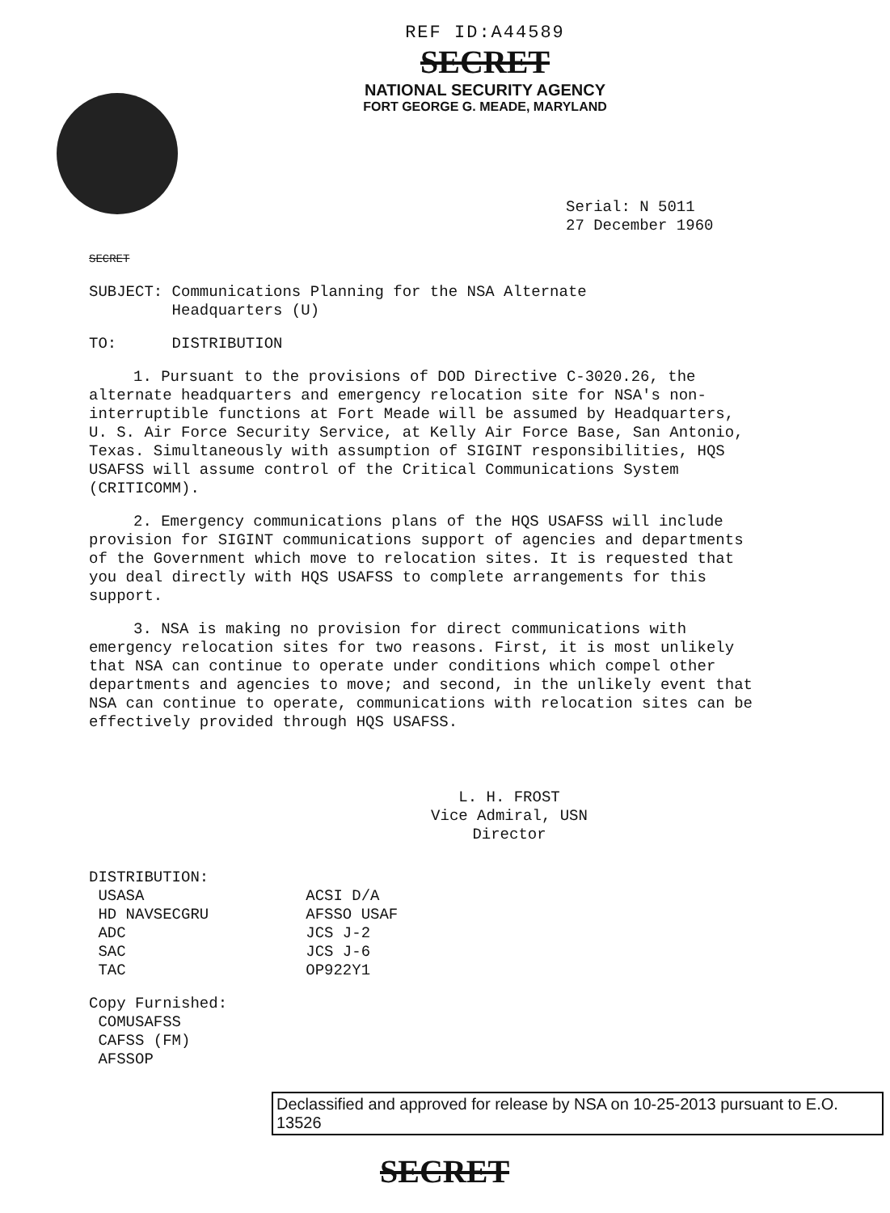REF ID:A44589
SECRET
NATIONAL SECURITY AGENCY
FORT GEORGE G. MEADE, MARYLAND
Serial: N 5011
27 December 1960
SECRET
SUBJECT: Communications Planning for the NSA Alternate
Headquarters (U)
TO: DISTRIBUTION
1. Pursuant to the provisions of DOD Directive C-3020.26, the alternate headquarters and emergency relocation site for NSA's non-interruptible functions at Fort Meade will be assumed by Headquarters, U. S. Air Force Security Service, at Kelly Air Force Base, San Antonio, Texas. Simultaneously with assumption of SIGINT responsibilities, HQS USAFSS will assume control of the Critical Communications System (CRITICOMM).
2. Emergency communications plans of the HQS USAFSS will include provision for SIGINT communications support of agencies and departments of the Government which move to relocation sites. It is requested that you deal directly with HQS USAFSS to complete arrangements for this support.
3. NSA is making no provision for direct communications with emergency relocation sites for two reasons. First, it is most unlikely that NSA can continue to operate under conditions which compel other departments and agencies to move; and second, in the unlikely event that NSA can continue to operate, communications with relocation sites can be effectively provided through HQS USAFSS.
L. H. FROST
Vice Admiral, USN
Director
DISTRIBUTION:
USASA
HD NAVSECGRU
ADC
SAC
TAC
ACSI D/A
AFSSO USAF
JCS J-2
JCS J-6
OP922Y1
Copy Furnished:
COMUSAFSS
CAFSS (FM)
AFSSOP
Declassified and approved for release by NSA on 10-25-2013 pursuant to E.O. 13526
SECRET